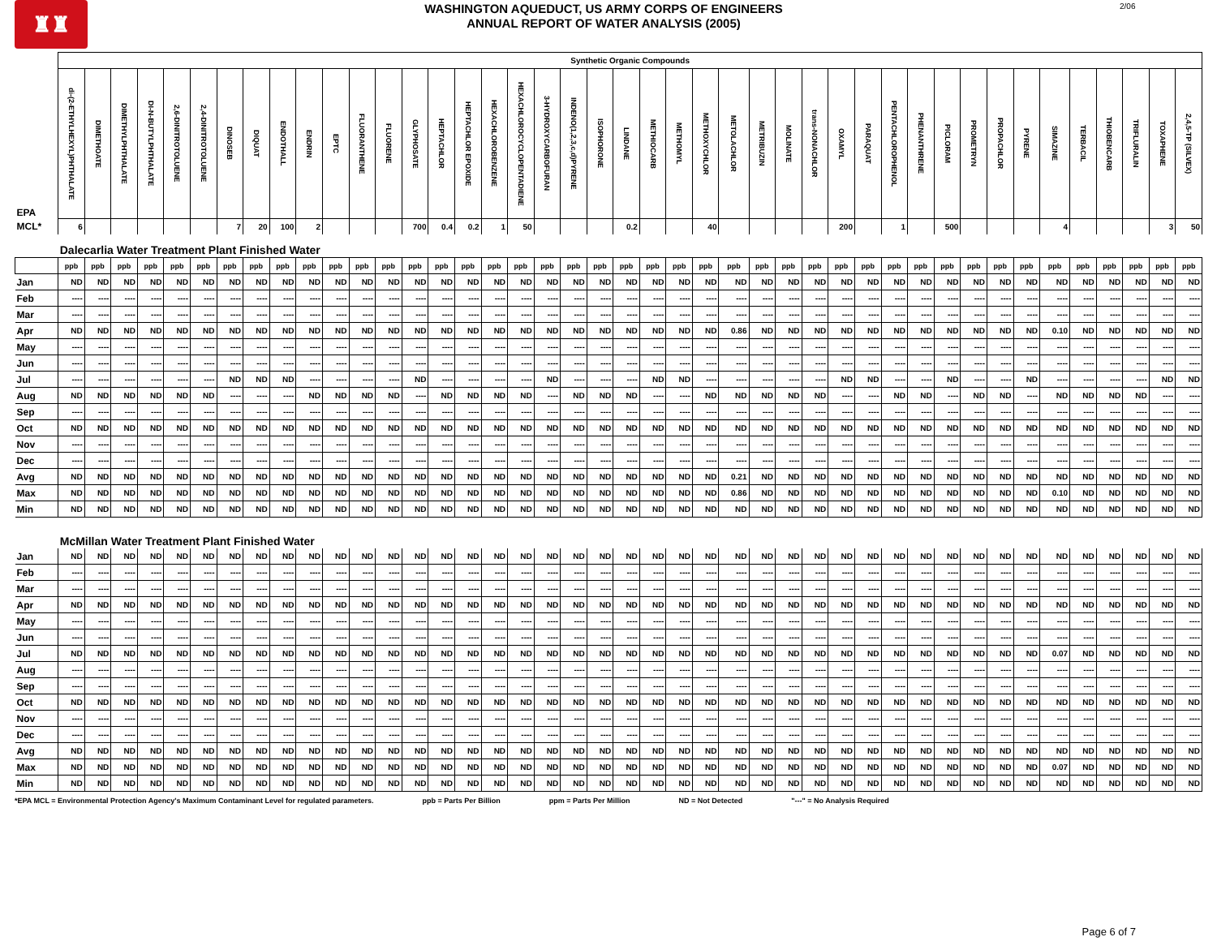♜♜
WASHINGTON AQUEDUCT, US ARMY CORPS OF ENGINEERS
ANNUAL REPORT OF WATER ANALYSIS (2005)
2/06
| | Synthetic Organic Compounds | | | | | | | | | | | | | | | | | | | | | | | | | | | | | | | | | | | | | | | | | | |
| EPA | di-(2-ETHYLHEXYL)PHTHALATE | DIMETHOATE | DIMETHYLPHTHALATE | DI-N-BUTYLPHTHALATE | 2,6-DINITROTOLUENE | 2,4-DINITROTOLUENE | DINOSEB | DIQUAT | ENDOTHALL | ENDRIN | EPTC | FLUORANTHENE | FLUORENE | GLYPHOSATE | HEPTACHLOR | HEPTACHLOR EPOXIDE | HEXACHLOROBENZENE | HEXACHLOROCYCLOPENTADIENE | 3-HYDROXYCARBOFURAN | INDENO(1,2,3,c,d)PYRENE | ISOPHORONE | LINDANE | METHIOCARB | METHOMYL | METHOXYCHLOR | METOLACHLOR | METRIBUZIN | MOLINATE | trans-NONACHLOR | OXAMYL | PARAQUAT | PENTACHLOROPHENOL | PHENANTHRENE | PICLORAM | PROMETRYN | PROPACHLOR | PYRENE | SIMAZINE | TERBACIL | THIOBENCARB | TRIFLURALIN | TOXAPHENE | 2,4,5-TP (SILVEX) |
| MCL* | 6 | | | | | | 7 | 20 | 100 | 2 | | | | 700 | 0.4 | 0.2 | 1 | 50 | | | | 0.2 | | | 40 | | | | | 200 | | 1 | | 500 | | | | 4 | | | | 3 | 50 |
| | Dalecarlia Water Treatment Plant Finished Water | | | | | | | | | | | | | | | | | | | | | | | | | | | | | | | | | | | | | | | | | | |
| | ppb | ppb | ppb | ppb | ppb | ppb | ppb | ppb | ppb | ppb | ppb | ppb | ppb | ppb | ppb | ppb | ppb | ppb | ppb | ppb | ppb | ppb | ppb | ppb | ppb | ppb | ppb | ppb | ppb | ppb | ppb | ppb | ppb | ppb | ppb | ppb | ppb | ppb | ppb | ppb | ppb | ppb | ppb |
| Jan | ND | ND | ND | ND | ND | ND | ND | ND | ND | ND | ND | ND | ND | ND | ND | ND | ND | ND | ND | ND | ND | ND | ND | ND | ND | ND | ND | ND | ND | ND | ND | ND | ND | ND | ND | ND | ND | ND | ND | ND | ND | ND | ND |
| Feb | ---- | ---- | ---- | ---- | ---- | ---- | ---- | ---- | ---- | ---- | ---- | ---- | ---- | ---- | ---- | ---- | ---- | ---- | ---- | ---- | ---- | ---- | ---- | ---- | ---- | ---- | ---- | ---- | ---- | ---- | ---- | ---- | ---- | ---- | ---- | ---- | ---- | ---- | ---- | ---- | ---- | ---- | ---- |
| Mar | ---- | ---- | ---- | ---- | ---- | ---- | ---- | ---- | ---- | ---- | ---- | ---- | ---- | ---- | ---- | ---- | ---- | ---- | ---- | ---- | ---- | ---- | ---- | ---- | ---- | ---- | ---- | ---- | ---- | ---- | ---- | ---- | ---- | ---- | ---- | ---- | ---- | ---- | ---- | ---- | ---- | ---- | ---- |
| Apr | ND | ND | ND | ND | ND | ND | ND | ND | ND | ND | ND | ND | ND | ND | ND | ND | ND | ND | ND | ND | ND | ND | ND | ND | ND | 0.86 | ND | ND | ND | ND | ND | ND | ND | ND | ND | ND | ND | 0.10 | ND | ND | ND | ND | ND |
| May | ---- | ---- | ---- | ---- | ---- | ---- | ---- | ---- | ---- | ---- | ---- | ---- | ---- | ---- | ---- | ---- | ---- | ---- | ---- | ---- | ---- | ---- | ---- | ---- | ---- | ---- | ---- | ---- | ---- | ---- | ---- | ---- | ---- | ---- | ---- | ---- | ---- | ---- | ---- | ---- | ---- | ---- | ---- |
| Jun | ---- | ---- | ---- | ---- | ---- | ---- | ---- | ---- | ---- | ---- | ---- | ---- | ---- | ---- | ---- | ---- | ---- | ---- | ---- | ---- | ---- | ---- | ---- | ---- | ---- | ---- | ---- | ---- | ---- | ---- | ---- | ---- | ---- | ---- | ---- | ---- | ---- | ---- | ---- | ---- | ---- | ---- | ---- |
| Jul | ---- | ---- | ---- | ---- | ---- | ---- | ND | ND | ND | ---- | ---- | ---- | ---- | ND | ---- | ---- | ---- | ---- | ND | ---- | ---- | ---- | ND | ND | ---- | ---- | ---- | ---- | ---- | ND | ND | ---- | ---- | ND | ---- | ---- | ND | ---- | ---- | ---- | ---- | ND | ND |
| Aug | ND | ND | ND | ND | ND | ND | ---- | ---- | ---- | ND | ND | ND | ND | ---- | ND | ND | ND | ND | ---- | ND | ND | ND | ---- | ---- | ND | ND | ND | ND | ND | ---- | ---- | ND | ND | ---- | ND | ND | ---- | ND | ND | ND | ND | ---- | ---- |
| Sep | ---- | ---- | ---- | ---- | ---- | ---- | ---- | ---- | ---- | ---- | ---- | ---- | ---- | ---- | ---- | ---- | ---- | ---- | ---- | ---- | ---- | ---- | ---- | ---- | ---- | ---- | ---- | ---- | ---- | ---- | ---- | ---- | ---- | ---- | ---- | ---- | ---- | ---- | ---- | ---- | ---- | ---- | ---- |
| Oct | ND | ND | ND | ND | ND | ND | ND | ND | ND | ND | ND | ND | ND | ND | ND | ND | ND | ND | ND | ND | ND | ND | ND | ND | ND | ND | ND | ND | ND | ND | ND | ND | ND | ND | ND | ND | ND | ND | ND | ND | ND | ND | ND |
| Nov | ---- | ---- | ---- | ---- | ---- | ---- | ---- | ---- | ---- | ---- | ---- | ---- | ---- | ---- | ---- | ---- | ---- | ---- | ---- | ---- | ---- | ---- | ---- | ---- | ---- | ---- | ---- | ---- | ---- | ---- | ---- | ---- | ---- | ---- | ---- | ---- | ---- | ---- | ---- | ---- | ---- | ---- | ---- |
| Dec | ---- | ---- | ---- | ---- | ---- | ---- | ---- | ---- | ---- | ---- | ---- | ---- | ---- | ---- | ---- | ---- | ---- | ---- | ---- | ---- | ---- | ---- | ---- | ---- | ---- | ---- | ---- | ---- | ---- | ---- | ---- | ---- | ---- | ---- | ---- | ---- | ---- | ---- | ---- | ---- | ---- | ---- | ---- |
| Avg | ND | ND | ND | ND | ND | ND | ND | ND | ND | ND | ND | ND | ND | ND | ND | ND | ND | ND | ND | ND | ND | ND | ND | ND | ND | 0.21 | ND | ND | ND | ND | ND | ND | ND | ND | ND | ND | ND | ND | ND | ND | ND | ND | ND |
| Max | ND | ND | ND | ND | ND | ND | ND | ND | ND | ND | ND | ND | ND | ND | ND | ND | ND | ND | ND | ND | ND | ND | ND | ND | ND | 0.86 | ND | ND | ND | ND | ND | ND | ND | ND | ND | ND | ND | 0.10 | ND | ND | ND | ND | ND |
| Min | ND | ND | ND | ND | ND | ND | ND | ND | ND | ND | ND | ND | ND | ND | ND | ND | ND | ND | ND | ND | ND | ND | ND | ND | ND | ND | ND | ND | ND | ND | ND | ND | ND | ND | ND | ND | ND | ND | ND | ND | ND | ND | ND |
| | McMillan Water Treatment Plant Finished Water | | | | | | | | | | | | | | | | | | | | | | | | | | | | | | | | | | | | | | | | | | |
| Jan | ND | ND | ND | ND | ND | ND | ND | ND | ND | ND | ND | ND | ND | ND | ND | ND | ND | ND | ND | ND | ND | ND | ND | ND | ND | ND | ND | ND | ND | ND | ND | ND | ND | ND | ND | ND | ND | ND | ND | ND | ND | ND | ND |
| Feb | ---- | ---- | ---- | ---- | ---- | ---- | ---- | ---- | ---- | ---- | ---- | ---- | ---- | ---- | ---- | ---- | ---- | ---- | ---- | ---- | ---- | ---- | ---- | ---- | ---- | ---- | ---- | ---- | ---- | ---- | ---- | ---- | ---- | ---- | ---- | ---- | ---- | ---- | ---- | ---- | ---- | ---- | ---- |
| Mar | ---- | ---- | ---- | ---- | ---- | ---- | ---- | ---- | ---- | ---- | ---- | ---- | ---- | ---- | ---- | ---- | ---- | ---- | ---- | ---- | ---- | ---- | ---- | ---- | ---- | ---- | ---- | ---- | ---- | ---- | ---- | ---- | ---- | ---- | ---- | ---- | ---- | ---- | ---- | ---- | ---- | ---- | ---- |
| Apr | ND | ND | ND | ND | ND | ND | ND | ND | ND | ND | ND | ND | ND | ND | ND | ND | ND | ND | ND | ND | ND | ND | ND | ND | ND | ND | ND | ND | ND | ND | ND | ND | ND | ND | ND | ND | ND | ND | ND | ND | ND | ND | ND |
| May | ---- | ---- | ---- | ---- | ---- | ---- | ---- | ---- | ---- | ---- | ---- | ---- | ---- | ---- | ---- | ---- | ---- | ---- | ---- | ---- | ---- | ---- | ---- | ---- | ---- | ---- | ---- | ---- | ---- | ---- | ---- | ---- | ---- | ---- | ---- | ---- | ---- | ---- | ---- | ---- | ---- | ---- | ---- |
| Jun | ---- | ---- | ---- | ---- | ---- | ---- | ---- | ---- | ---- | ---- | ---- | ---- | ---- | ---- | ---- | ---- | ---- | ---- | ---- | ---- | ---- | ---- | ---- | ---- | ---- | ---- | ---- | ---- | ---- | ---- | ---- | ---- | ---- | ---- | ---- | ---- | ---- | ---- | ---- | ---- | ---- | ---- | ---- |
| Jul | ND | ND | ND | ND | ND | ND | ND | ND | ND | ND | ND | ND | ND | ND | ND | ND | ND | ND | ND | ND | ND | ND | ND | ND | ND | ND | ND | ND | ND | ND | ND | ND | ND | ND | ND | ND | ND | 0.07 | ND | ND | ND | ND | ND |
| Aug | ---- | ---- | ---- | ---- | ---- | ---- | ---- | ---- | ---- | ---- | ---- | ---- | ---- | ---- | ---- | ---- | ---- | ---- | ---- | ---- | ---- | ---- | ---- | ---- | ---- | ---- | ---- | ---- | ---- | ---- | ---- | ---- | ---- | ---- | ---- | ---- | ---- | ---- | ---- | ---- | ---- | ---- | ---- |
| Sep | ---- | ---- | ---- | ---- | ---- | ---- | ---- | ---- | ---- | ---- | ---- | ---- | ---- | ---- | ---- | ---- | ---- | ---- | ---- | ---- | ---- | ---- | ---- | ---- | ---- | ---- | ---- | ---- | ---- | ---- | ---- | ---- | ---- | ---- | ---- | ---- | ---- | ---- | ---- | ---- | ---- | ---- | ---- |
| Oct | ND | ND | ND | ND | ND | ND | ND | ND | ND | ND | ND | ND | ND | ND | ND | ND | ND | ND | ND | ND | ND | ND | ND | ND | ND | ND | ND | ND | ND | ND | ND | ND | ND | ND | ND | ND | ND | ND | ND | ND | ND | ND | ND |
| Nov | ---- | ---- | ---- | ---- | ---- | ---- | ---- | ---- | ---- | ---- | ---- | ---- | ---- | ---- | ---- | ---- | ---- | ---- | ---- | ---- | ---- | ---- | ---- | ---- | ---- | ---- | ---- | ---- | ---- | ---- | ---- | ---- | ---- | ---- | ---- | ---- | ---- | ---- | ---- | ---- | ---- | ---- | ---- |
| Dec | ---- | ---- | ---- | ---- | ---- | ---- | ---- | ---- | ---- | ---- | ---- | ---- | ---- | ---- | ---- | ---- | ---- | ---- | ---- | ---- | ---- | ---- | ---- | ---- | ---- | ---- | ---- | ---- | ---- | ---- | ---- | ---- | ---- | ---- | ---- | ---- | ---- | ---- | ---- | ---- | ---- | ---- | ---- |
| Avg | ND | ND | ND | ND | ND | ND | ND | ND | ND | ND | ND | ND | ND | ND | ND | ND | ND | ND | ND | ND | ND | ND | ND | ND | ND | ND | ND | ND | ND | ND | ND | ND | ND | ND | ND | ND | ND | ND | ND | ND | ND | ND | ND |
| Max | ND | ND | ND | ND | ND | ND | ND | ND | ND | ND | ND | ND | ND | ND | ND | ND | ND | ND | ND | ND | ND | ND | ND | ND | ND | ND | ND | ND | ND | ND | ND | ND | ND | ND | ND | ND | ND | 0.07 | ND | ND | ND | ND | ND |
| Min | ND | ND | ND | ND | ND | ND | ND | ND | ND | ND | ND | ND | ND | ND | ND | ND | ND | ND | ND | ND | ND | ND | ND | ND | ND | ND | ND | ND | ND | ND | ND | ND | ND | ND | ND | ND | ND | ND | ND | ND | ND | ND | ND |
*EPA MCL = Environmental Protection Agency's Maximum Contaminant Level for regulated parameters. ppb = Parts Per Billion ppm = Parts Per Million ND = Not Detected "---" = No Analysis Required
Page 6 of 7